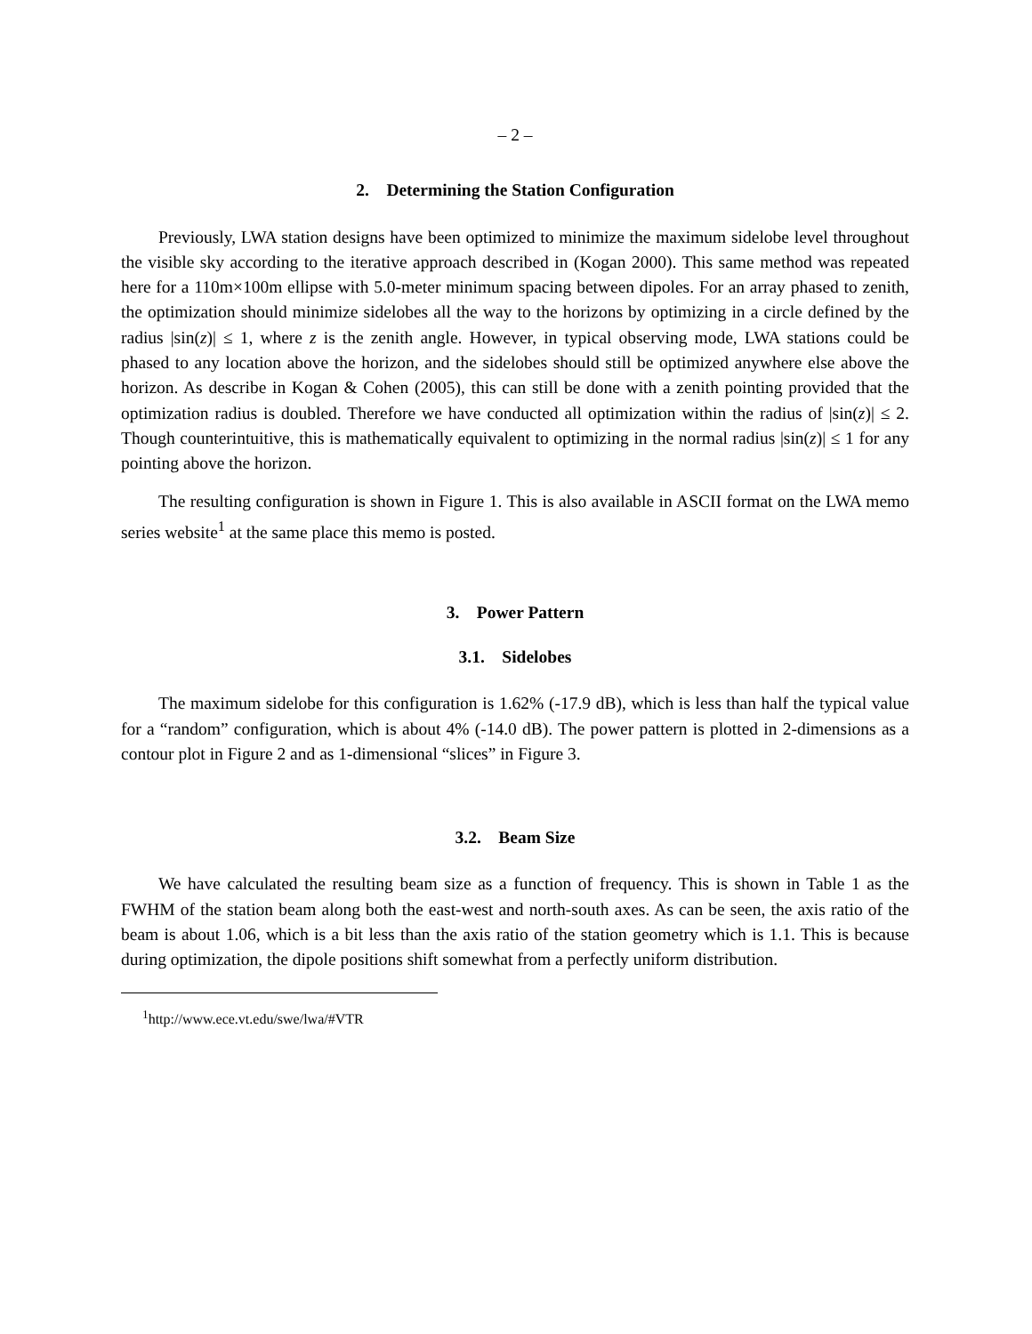– 2 –
2. Determining the Station Configuration
Previously, LWA station designs have been optimized to minimize the maximum sidelobe level throughout the visible sky according to the iterative approach described in (Kogan 2000). This same method was repeated here for a 110m×100m ellipse with 5.0-meter minimum spacing between dipoles. For an array phased to zenith, the optimization should minimize sidelobes all the way to the horizons by optimizing in a circle defined by the radius |sin(z)| ≤ 1, where z is the zenith angle. However, in typical observing mode, LWA stations could be phased to any location above the horizon, and the sidelobes should still be optimized anywhere else above the horizon. As describe in Kogan & Cohen (2005), this can still be done with a zenith pointing provided that the optimization radius is doubled. Therefore we have conducted all optimization within the radius of |sin(z)| ≤ 2. Though counterintuitive, this is mathematically equivalent to optimizing in the normal radius |sin(z)| ≤ 1 for any pointing above the horizon.
The resulting configuration is shown in Figure 1. This is also available in ASCII format on the LWA memo series website<sup>1</sup> at the same place this memo is posted.
3. Power Pattern
3.1. Sidelobes
The maximum sidelobe for this configuration is 1.62% (-17.9 dB), which is less than half the typical value for a “random” configuration, which is about 4% (-14.0 dB). The power pattern is plotted in 2-dimensions as a contour plot in Figure 2 and as 1-dimensional “slices” in Figure 3.
3.2. Beam Size
We have calculated the resulting beam size as a function of frequency. This is shown in Table 1 as the FWHM of the station beam along both the east-west and north-south axes. As can be seen, the axis ratio of the beam is about 1.06, which is a bit less than the axis ratio of the station geometry which is 1.1. This is because during optimization, the dipole positions shift somewhat from a perfectly uniform distribution.
<sup>1</sup> http://www.ece.vt.edu/swe/lwa/#VTR